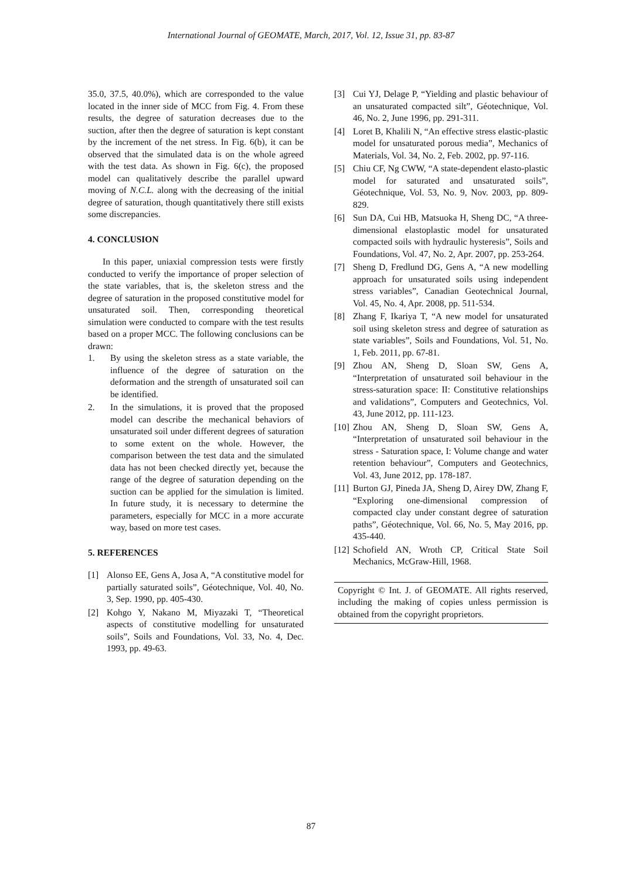International Journal of GEOMATE, March, 2017, Vol. 12, Issue 31, pp. 83-87
35.0, 37.5, 40.0%), which are corresponded to the value located in the inner side of MCC from Fig. 4. From these results, the degree of saturation decreases due to the suction, after then the degree of saturation is kept constant by the increment of the net stress. In Fig. 6(b), it can be observed that the simulated data is on the whole agreed with the test data. As shown in Fig. 6(c), the proposed model can qualitatively describe the parallel upward moving of N.C.L. along with the decreasing of the initial degree of saturation, though quantitatively there still exists some discrepancies.
4. CONCLUSION
In this paper, uniaxial compression tests were firstly conducted to verify the importance of proper selection of the state variables, that is, the skeleton stress and the degree of saturation in the proposed constitutive model for unsaturated soil. Then, corresponding theoretical simulation were conducted to compare with the test results based on a proper MCC. The following conclusions can be drawn:
1. By using the skeleton stress as a state variable, the influence of the degree of saturation on the deformation and the strength of unsaturated soil can be identified.
2. In the simulations, it is proved that the proposed model can describe the mechanical behaviors of unsaturated soil under different degrees of saturation to some extent on the whole. However, the comparison between the test data and the simulated data has not been checked directly yet, because the range of the degree of saturation depending on the suction can be applied for the simulation is limited. In future study, it is necessary to determine the parameters, especially for MCC in a more accurate way, based on more test cases.
5. REFERENCES
[1] Alonso EE, Gens A, Josa A, “A constitutive model for partially saturated soils”, Géotechnique, Vol. 40, No. 3, Sep. 1990, pp. 405-430.
[2] Kohgo Y, Nakano M, Miyazaki T, “Theoretical aspects of constitutive modelling for unsaturated soils”, Soils and Foundations, Vol. 33, No. 4, Dec. 1993, pp. 49-63.
[3] Cui YJ, Delage P, “Yielding and plastic behaviour of an unsaturated compacted silt”, Géotechnique, Vol. 46, No. 2, June 1996, pp. 291-311.
[4] Loret B, Khalili N, “An effective stress elastic-plastic model for unsaturated porous media”, Mechanics of Materials, Vol. 34, No. 2, Feb. 2002, pp. 97-116.
[5] Chiu CF, Ng CWW, “A state-dependent elasto-plastic model for saturated and unsaturated soils”, Géotechnique, Vol. 53, No. 9, Nov. 2003, pp. 809-829.
[6] Sun DA, Cui HB, Matsuoka H, Sheng DC, “A three-dimensional elastoplastic model for unsaturated compacted soils with hydraulic hysteresis”, Soils and Foundations, Vol. 47, No. 2, Apr. 2007, pp. 253-264.
[7] Sheng D, Fredlund DG, Gens A, “A new modelling approach for unsaturated soils using independent stress variables”, Canadian Geotechnical Journal, Vol. 45, No. 4, Apr. 2008, pp. 511-534.
[8] Zhang F, Ikariya T, “A new model for unsaturated soil using skeleton stress and degree of saturation as state variables”, Soils and Foundations, Vol. 51, No. 1, Feb. 2011, pp. 67-81.
[9] Zhou AN, Sheng D, Sloan SW, Gens A, “Interpretation of unsaturated soil behaviour in the stress-saturation space: II: Constitutive relationships and validations”, Computers and Geotechnics, Vol. 43, June 2012, pp. 111-123.
[10] Zhou AN, Sheng D, Sloan SW, Gens A, “Interpretation of unsaturated soil behaviour in the stress - Saturation space, I: Volume change and water retention behaviour”, Computers and Geotechnics, Vol. 43, June 2012, pp. 178-187.
[11] Burton GJ, Pineda JA, Sheng D, Airey DW, Zhang F, “Exploring one-dimensional compression of compacted clay under constant degree of saturation paths”, Géotechnique, Vol. 66, No. 5, May 2016, pp. 435-440.
[12] Schofield AN, Wroth CP, Critical State Soil Mechanics, McGraw-Hill, 1968.
Copyright © Int. J. of GEOMATE. All rights reserved, including the making of copies unless permission is obtained from the copyright proprietors.
87